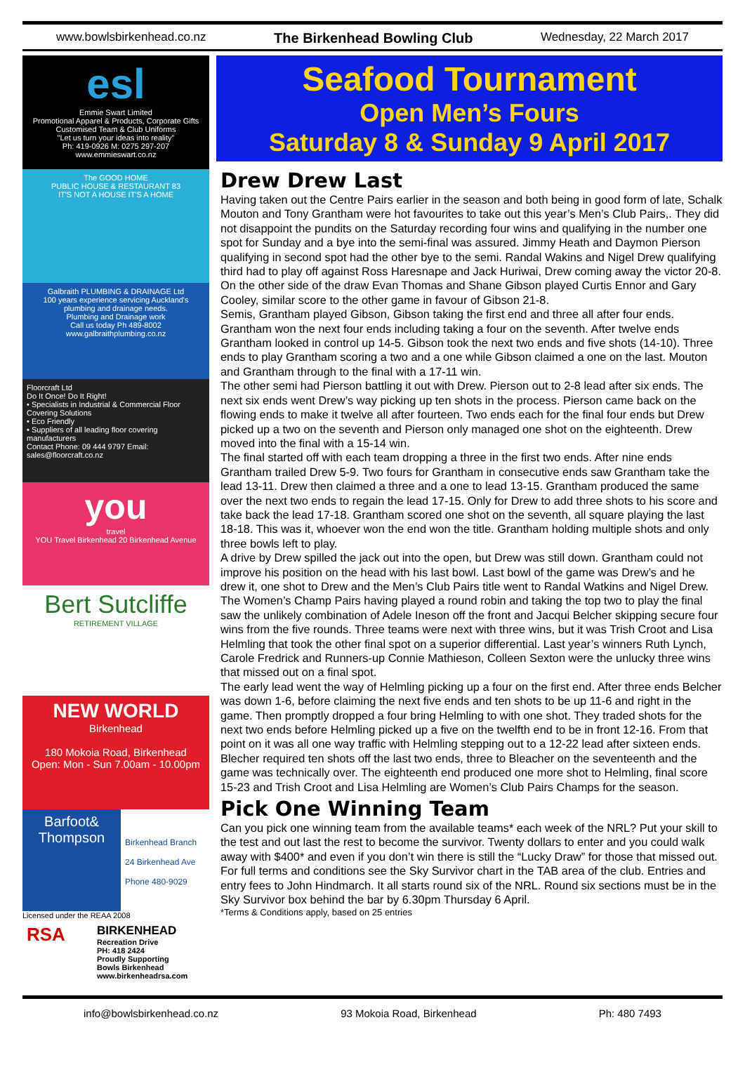www.bowlsbirkenhead.co.nz The Birkenhead Bowling Club Wednesday, 22 March 2017
esl
Emmie Swart Limited
Promotional Apparel & Products, Corporate Gifts
Customised Team & Club Uniforms
"Let us turn your ideas into reality"
Ph: 419-0926 M: 0275 297-207 www.emmieswart.co.nz
The GOOD HOME
PUBLIC HOUSE & RESTAURANT 83
IT'S NOT A HOUSE IT'S A HOME
Galbraith PLUMBING & DRAINAGE Ltd
100 years experience servicing Auckland's plumbing and drainage needs.
Plumbing and Drainage work
Call us today Ph 489-8002
www.galbraithplumbing.co.nz
Floorcraft Ltd
Do It Once! Do It Right!
• Specialists in Industrial & Commercial Floor Covering Solutions
• Eco Friendly
• Suppliers of all leading floor covering manufacturers
Contact Phone: 09 444 9797 Email: sales@floorcraft.co.nz
you
travel
YOU Travel Birkenhead 20 Birkenhead Avenue
Bert Sutcliffe
RETIREMENT VILLAGE
NEW WORLD
Birkenhead
180 Mokoia Road, Birkenhead
Open: Mon - Sun 7.00am - 10.00pm
Barfoot& Thompson
Birkenhead Branch
24 Birkenhead Ave
Phone 480-9029
Licensed under the REAA 2008
RSA
BIRKENHEAD
Recreation Drive
PH: 418 2424
Proudly Supporting
Bowls Birkenhead
www.birkenheadrsa.com
Seafood Tournament
Open Men’s Fours
Saturday 8 & Sunday 9 April 2017
Drew Drew Last
Having taken out the Centre Pairs earlier in the season and both being in good form of late, Schalk Mouton and Tony Grantham were hot favourites to take out this year’s Men’s Club Pairs,. They did not disappoint the pundits on the Saturday recording four wins and qualifying in the number one spot for Sunday and a bye into the semi-final was assured. Jimmy Heath and Daymon Pierson qualifying in second spot had the other bye to the semi. Randal Wakins and Nigel Drew qualifying third had to play off against Ross Haresnape and Jack Huriwai, Drew coming away the victor 20-8. On the other side of the draw Evan Thomas and Shane Gibson played Curtis Ennor and Gary Cooley, similar score to the other game in favour of Gibson 21-8.
Semis, Grantham played Gibson, Gibson taking the first end and three all after four ends. Grantham won the next four ends including taking a four on the seventh. After twelve ends Grantham looked in control up 14-5. Gibson took the next two ends and five shots (14-10). Three ends to play Grantham scoring a two and a one while Gibson claimed a one on the last. Mouton and Grantham through to the final with a 17-11 win.
The other semi had Pierson battling it out with Drew. Pierson out to 2-8 lead after six ends. The next six ends went Drew’s way picking up ten shots in the process. Pierson came back on the flowing ends to make it twelve all after fourteen. Two ends each for the final four ends but Drew picked up a two on the seventh and Pierson only managed one shot on the eighteenth. Drew moved into the final with a 15-14 win.
The final started off with each team dropping a three in the first two ends. After nine ends Grantham trailed Drew 5-9. Two fours for Grantham in consecutive ends saw Grantham take the lead 13-11. Drew then claimed a three and a one to lead 13-15. Grantham produced the same over the next two ends to regain the lead 17-15. Only for Drew to add three shots to his score and take back the lead 17-18. Grantham scored one shot on the seventh, all square playing the last 18-18. This was it, whoever won the end won the title. Grantham holding multiple shots and only three bowls left to play.
A drive by Drew spilled the jack out into the open, but Drew was still down. Grantham could not improve his position on the head with his last bowl. Last bowl of the game was Drew’s and he drew it, one shot to Drew and the Men’s Club Pairs title went to Randal Watkins and Nigel Drew.
The Women’s Champ Pairs having played a round robin and taking the top two to play the final saw the unlikely combination of Adele Ineson off the front and Jacqui Belcher skipping secure four wins from the five rounds. Three teams were next with three wins, but it was Trish Croot and Lisa Helmling that took the other final spot on a superior differential. Last year’s winners Ruth Lynch, Carole Fredrick and Runners-up Connie Mathieson, Colleen Sexton were the unlucky three wins that missed out on a final spot.
The early lead went the way of Helmling picking up a four on the first end. After three ends Belcher was down 1-6, before claiming the next five ends and ten shots to be up 11-6 and right in the game. Then promptly dropped a four bring Helmling to with one shot. They traded shots for the next two ends before Helmling picked up a five on the twelfth end to be in front 12-16. From that point on it was all one way traffic with Helmling stepping out to a 12-22 lead after sixteen ends. Blecher required ten shots off the last two ends, three to Bleacher on the seventeenth and the game was technically over. The eighteenth end produced one more shot to Helmling, final score 15-23 and Trish Croot and Lisa Helmling are Women’s Club Pairs Champs for the season.
Pick One Winning Team
Can you pick one winning team from the available teams* each week of the NRL? Put your skill to the test and out last the rest to become the survivor. Twenty dollars to enter and you could walk away with $400* and even if you don’t win there is still the “Lucky Draw” for those that missed out. For full terms and conditions see the Sky Survivor chart in the TAB area of the club. Entries and entry fees to John Hindmarch. It all starts round six of the NRL. Round six sections must be in the Sky Survivor box behind the bar by 6.30pm Thursday 6 April.
*Terms & Conditions apply, based on 25 entries
info@bowlsbirkenhead.co.nz 93 Mokoia Road, Birkenhead Ph: 480 7493